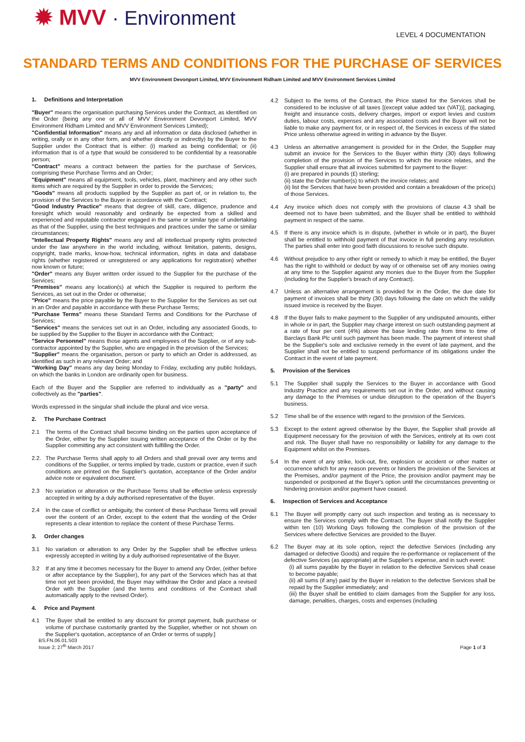✹ MVV · Environment
LEVEL 4 DOCUMENTATION
STANDARD TERMS AND CONDITIONS FOR THE PURCHASE OF SERVICES
MVV Environment Devonport Limited, MVV Environment Ridham Limited and MVV Environment Services Limited
1. Definitions and Interpretation
"Buyer" means the organisation purchasing Services under the Contract, as identified on the Order (being any one or all of MVV Environment Devonport Limited, MVV Environment Ridham Limited and MVV Environment Services Limited);
"Confidential Information" means any and all information or data disclosed (whether in writing, orally or in any other form, and whether directly or indirectly) by the Buyer to the Supplier under the Contract that is either: (i) marked as being confidential; or (ii) information that is of a type that would be considered to be confidential by a reasonable person;
"Contract" means a contract between the parties for the purchase of Services, comprising these Purchase Terms and an Order;
"Equipment" means all equipment, tools, vehicles, plant, machinery and any other such items which are required by the Supplier in order to provide the Services;
"Goods" means all products supplied by the Supplier as part of, or in relation to, the provision of the Services to the Buyer in accordance with the Contract;
"Good Industry Practice" means that degree of skill, care, diligence, prudence and foresight which would reasonably and ordinarily be expected from a skilled and experienced and reputable contractor engaged in the same or similar type of undertaking as that of the Supplier, using the best techniques and practices under the same or similar circumstances;
"Intellectual Property Rights" means any and all intellectual property rights protected under the law anywhere in the world including, without limitation, patents, designs, copyright, trade marks, know-how, technical information, rights in data and database rights (whether registered or unregistered or any applications for registration) whether now known or future;
"Order" means any Buyer written order issued to the Supplier for the purchase of the Services;
"Premises" means any location(s) at which the Supplier is required to perform the Services, as set out in the Order or otherwise;
"Price" means the price payable by the Buyer to the Supplier for the Services as set out in an Order and payable in accordance with these Purchase Terms;
"Purchase Terms" means these Standard Terms and Conditions for the Purchase of Services;
"Services" means the services set out in an Order, including any associated Goods, to be supplied by the Supplier to the Buyer in accordance with the Contract;
"Service Personnel" means those agents and employees of the Supplier, or of any sub-contractor appointed by the Supplier, who are engaged in the provision of the Services;
"Supplier" means the organisation, person or party to which an Order is addressed, as identified as such in any relevant Order; and
"Working Day" means any day being Monday to Friday, excluding any public holidays, on which the banks in London are ordinarily open for business.
Each of the Buyer and the Supplier are referred to individually as a "party" and collectively as the "parties".
Words expressed in the singular shall include the plural and vice versa.
2. The Purchase Contract
2.1 The terms of the Contract shall become binding on the parties upon acceptance of the Order, either by the Supplier issuing written acceptance of the Order or by the Supplier committing any act consistent with fulfilling the Order.
2.2. The Purchase Terms shall apply to all Orders and shall prevail over any terms and conditions of the Supplier, or terms implied by trade, custom or practice, even if such conditions are printed on the Supplier's quotation, acceptance of the Order and/or advice note or equivalent document.
2.3 No variation or alteration or the Purchase Terms shall be effective unless expressly accepted in writing by a duly authorised representative of the Buyer.
2.4 In the case of conflict or ambiguity, the content of these Purchase Terms will prevail over the content of an Order, except to the extent that the wording of the Order represents a clear intention to replace the content of these Purchase Terms.
3. Order changes
3.1 No variation or alteration to any Order by the Supplier shall be effective unless expressly accepted in writing by a duly authorised representative of the Buyer.
3.2 If at any time it becomes necessary for the Buyer to amend any Order, (either before or after acceptance by the Supplier), for any part of the Services which has at that time not yet been provided, the Buyer may withdraw the Order and place a revised Order with the Supplier (and the terms and conditions of the Contract shall automatically apply to the revised Order).
4. Price and Payment
4.1 The Buyer shall be entitled to any discount for prompt payment, bulk purchase or volume of purchase customarily granted by the Supplier, whether or not shown on the Supplier's quotation, acceptance of an Order or terms of supply.]
4.2 Subject to the terms of the Contract, the Price stated for the Services shall be considered to be inclusive of all taxes [(except value added tax (VAT))], packaging, freight and insurance costs, delivery charges, import or export levies and custom duties, labour costs, expenses and any associated costs and the Buyer will not be liable to make any payment for, or in respect of, the Services in excess of the stated Price unless otherwise agreed in writing in advance by the Buyer.
4.3 Unless an alternative arrangement is provided for in the Order, the Supplier may submit an invoice for the Services to the Buyer within thirty (30) days following completion of the provision of the Services to which the invoice relates, and the Supplier shall ensure that all invoices submitted for payment to the Buyer:
(i) are prepared in pounds (£) sterling;
(ii) state the Order number(s) to which the invoice relates; and
(ii) list the Services that have been provided and contain a breakdown of the price(s) of those Services.
4.4 Any invoice which does not comply with the provisions of clause 4.3 shall be deemed not to have been submitted, and the Buyer shall be entitled to withhold payment in respect of the same.
4.5 If there is any invoice which is in dispute, (whether in whole or in part), the Buyer shall be entitled to withhold payment of that invoice in full pending any resolution. The parties shall enter into good faith discussions to resolve such dispute.
4.6 Without prejudice to any other right or remedy to which it may be entitled, the Buyer has the right to withhold or deduct by way of or otherwise set off any monies owing at any time to the Supplier against any monies due to the Buyer from the Supplier (including for the Supplier's breach of any Contract).
4.7 Unless an alternative arrangement is provided for in the Order, the due date for payment of invoices shall be thirty (30) days following the date on which the validly issued invoice is received by the Buyer.
4.8 If the Buyer fails to make payment to the Supplier of any undisputed amounts, either in whole or in part, the Supplier may charge interest on such outstanding payment at a rate of four per cent (4%) above the base lending rate from time to time of Barclays Bank Plc until such payment has been made. The payment of interest shall be the Supplier's sole and exclusive remedy in the event of late payment, and the Supplier shall not be entitled to suspend performance of its obligations under the Contract in the event of late payment.
5. Provision of the Services
5.1 The Supplier shall supply the Services to the Buyer in accordance with Good Industry Practice and any requirements set out in the Order, and without causing any damage to the Premises or undue disruption to the operation of the Buyer's business.
5.2 Time shall be of the essence with regard to the provision of the Services.
5.3 Except to the extent agreed otherwise by the Buyer, the Supplier shall provide all Equipment necessary for the provision of with the Services, entirely at its own cost and risk. The Buyer shall have no responsibility or liability for any damage to the Equipment whilst on the Premises.
5.4 In the event of any strike, lock-out, fire, explosion or accident or other matter or occurrence which for any reason prevents or hinders the provision of the Services at the Premises, and/or payment of the Price, the provision and/or payment may be suspended or postponed at the Buyer's option until the circumstances preventing or hindering provision and/or payment have ceased.
6. Inspection of Services and Acceptance
6.1 The Buyer will promptly carry out such inspection and testing as is necessary to ensure the Services comply with the Contract. The Buyer shall notify the Supplier within ten (10) Working Days following the completion of the provision of the Services where defective Services are provided to the Buyer.
6.2 The Buyer may at its sole option, reject the defective Services (including any damaged or defective Goods) and require the re-performance or replacement of the defective Services (as appropriate) at the Supplier's expense, and in such event:
(i) all sums payable by the Buyer in relation to the defective Services shall cease to become payable;
(ii) all sums (if any) paid by the Buyer in relation to the defective Services shall be repaid by the Supplier immediately; and
(iii) the Buyer shall be entitled to claim damages from the Supplier for any loss, damage, penalties, charges, costs and expenses (including
BS.FN.06.01.S03
Issue 2; 27<sup>th</sup> March 2017
Page 1 of 3